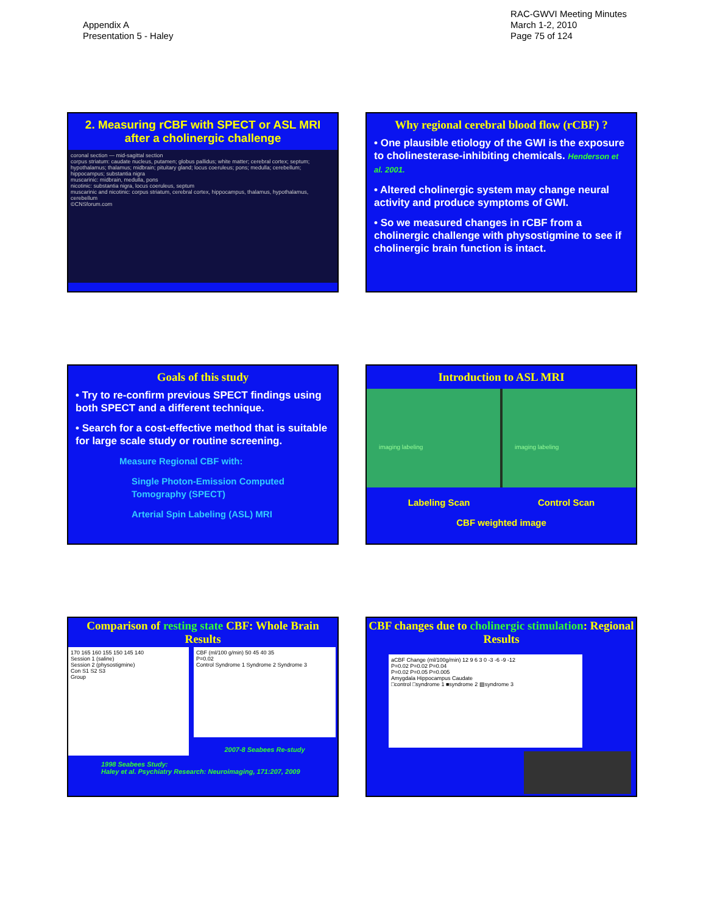Appendix A
Presentation 5 - Haley
RAC-GWVI Meeting Minutes
March 1-2, 2010
Page 75 of 124
2. Measuring rCBF with SPECT or ASL MRI after a cholinergic challenge
coronal section — mid-sagittal section
corpus striatum: caudate nucleus, putamen; globus pallidus; white matter; cerebral cortex; septum; hypothalamus; thalamus; midbrain; pituitary gland; locus coeruleus; pons; medulla; cerebellum; hippocampus; substantia nigra
muscarinic: midbrain, medulla, pons
nicotinic: substantia nigra, locus coeruleus, septum
muscarinic and nicotinic: corpus striatum, cerebral cortex, hippocampus, thalamus, hypothalamus, cerebellum
©CNSforum.com
Why regional cerebral blood flow (rCBF) ?
• One plausible etiology of the GWI is the exposure to cholinesterase-inhibiting chemicals. Henderson et al. 2001.
• Altered cholinergic system may change neural activity and produce symptoms of GWI.
• So we measured changes in rCBF from a cholinergic challenge with physostigmine to see if cholinergic brain function is intact.
Goals of this study
• Try to re-confirm previous SPECT findings using both SPECT and a different technique.
• Search for a cost-effective method that is suitable for large scale study or routine screening.
Measure Regional CBF with:
Single Photon-Emission Computed Tomography (SPECT)
Arterial Spin Labeling (ASL) MRI
Introduction to ASL MRI
imaging labeling imaging labeling
Labeling Scan Control Scan
CBF weighted image
Comparison of resting state CBF: Whole Brain Results
170 165 160 155 150 145 140
Session 1 (saline)
Session 2 (physostigmine)
Con S1 S2 S3
Group
CBF (ml/100 g/min) 50 45 40 35
P=0.02
Control Syndrome 1 Syndrome 2 Syndrome 3
2007-8 Seabees Re-study
1998 Seabees Study:
Haley et al. Psychiatry Research: Neuroimaging, 171:207, 2009
CBF changes due to cholinergic stimulation: Regional Results
aCBF Change (ml/100g/min) 12 9 6 3 0 -3 -6 -9 -12
P=0.02 P=0.02 P=0.04
P=0.02 P=0.05 P=0.005
Amygdala Hippocampus Caudate
□control □syndrome 1 ■syndrome 2 ▨syndrome 3